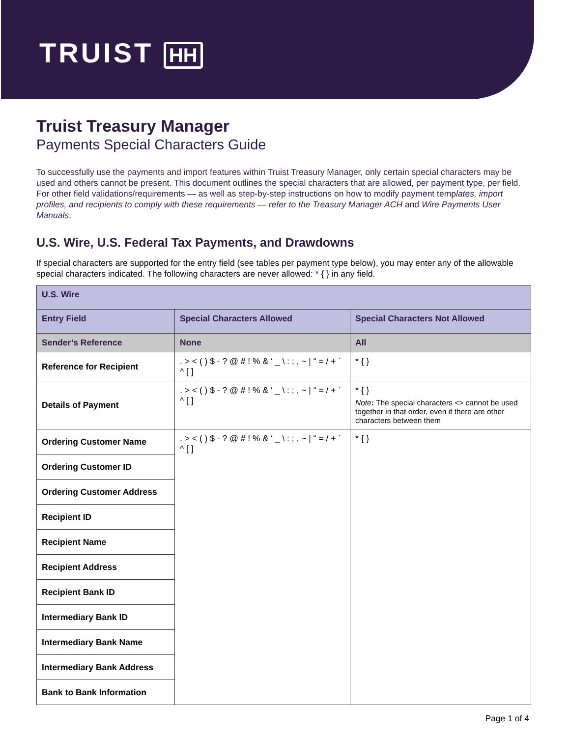TRUIST HH
Truist Treasury Manager
Payments Special Characters Guide
To successfully use the payments and import features within Truist Treasury Manager, only certain special characters may be used and others cannot be present. This document outlines the special characters that are allowed, per payment type, per field. For other field validations/requirements — as well as step-by-step instructions on how to modify payment templates, import profiles, and recipients to comply with these requirements — refer to the Treasury Manager ACH and Wire Payments User Manuals.
U.S. Wire, U.S. Federal Tax Payments, and Drawdowns
If special characters are supported for the entry field (see tables per payment type below), you may enter any of the allowable special characters indicated. The following characters are never allowed: * { } in any field.
| U.S. Wire | | |
| --- | --- | --- |
| Entry Field | Special Characters Allowed | Special Characters Not Allowed |
| Sender’s Reference | None | All |
| Reference for Recipient | . > < ( ) $ - ? @ # ! % & ‘ _ \ : ; , ~ / “ = / + ` ^ [ ] | * { } |
| Details of Payment | . > < ( ) $ - ? @ # ! % & ‘ _ \ : ; , ~ / “ = / + ` ^ [ ] | * { } Note : The special characters <> cannot be used together in that order, even if there are other characters between them |
| Ordering Customer Name | . > < ( ) $ - ? @ # ! % & ‘ _ \ : ; , ~ / “ = / + ` ^ [ ] | * { } |
| Ordering Customer ID | | |
| Ordering Customer Address | | |
| Recipient ID | | |
| Recipient Name | | |
| Recipient Address | | |
| Recipient Bank ID | | |
| Intermediary Bank ID | | |
| Intermediary Bank Name | | |
| Intermediary Bank Address | | |
| Bank to Bank Information | | |
Page 1 of 4